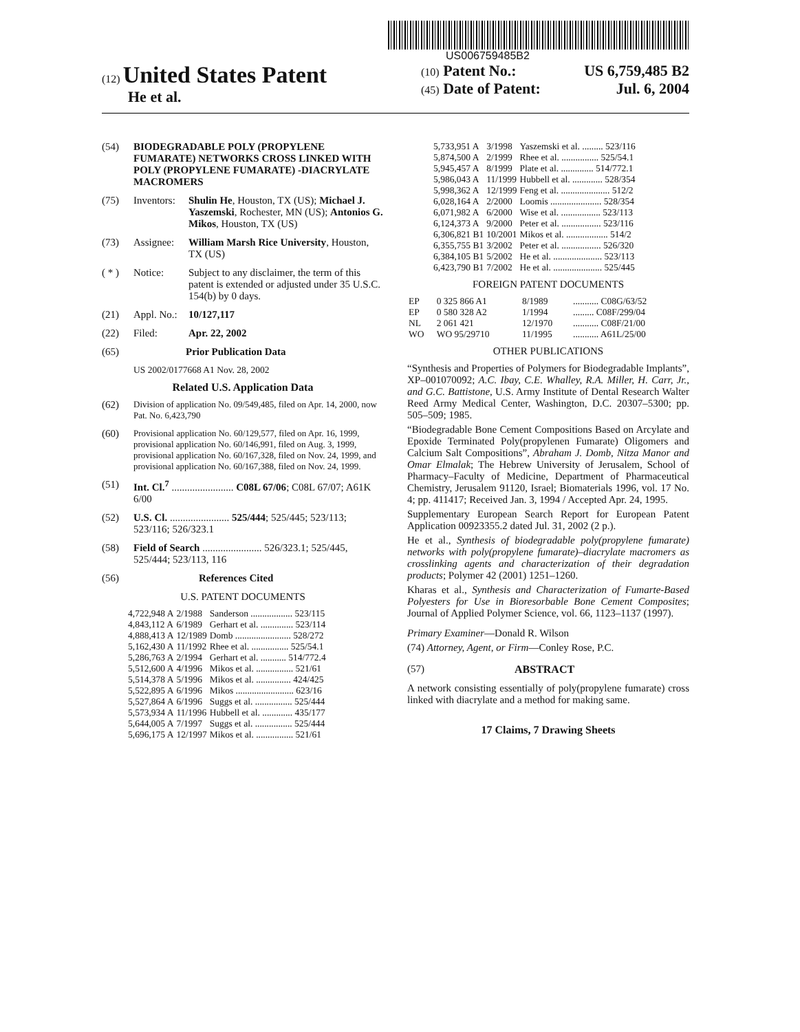US006759485B2
(12) United States Patent
He et al.
(10) Patent No.: US 6,759,485 B2
(45) Date of Patent: Jul. 6, 2004
(54) BIODEGRADABLE POLY (PROPYLENE FUMARATE) NETWORKS CROSS LINKED WITH POLY (PROPYLENE FUMARATE) -DIACRYLATE MACROMERS
(75) Inventors: Shulin He, Houston, TX (US); Michael J. Yaszemski, Rochester, MN (US); Antonios G. Mikos, Houston, TX (US)
(73) Assignee: William Marsh Rice University, Houston, TX (US)
( * ) Notice: Subject to any disclaimer, the term of this patent is extended or adjusted under 35 U.S.C. 154(b) by 0 days.
(21) Appl. No.: 10/127,117
(22) Filed: Apr. 22, 2002
(65) Prior Publication Data
US 2002/0177668 A1 Nov. 28, 2002
Related U.S. Application Data
(62) Division of application No. 09/549,485, filed on Apr. 14, 2000, now Pat. No. 6,423,790
(60) Provisional application No. 60/129,577, filed on Apr. 16, 1999, provisional application No. 60/146,991, filed on Aug. 3, 1999, provisional application No. 60/167,328, filed on Nov. 24, 1999, and provisional application No. 60/167,388, filed on Nov. 24, 1999.
(51) Int. Cl.<sup>7</sup> ........................ C08L 67/06; C08L 67/07; A61K 6/00
(52) U.S. Cl. ....................... 525/444; 525/445; 523/113; 523/116; 526/323.1
(58) Field of Search ....................... 526/323.1; 525/445, 525/444; 523/113, 116
(56) References Cited
U.S. PATENT DOCUMENTS
| 4,722,948 A | 2/1988 | Sanderson .................. 523/115 |
| 4,843,112 A | 6/1989 | Gerhart et al. .............. 523/114 |
| 4,888,413 A | 12/1989 | Domb ........................ 528/272 |
| 5,162,430 A | 11/1992 | Rhee et al. ................ 525/54.1 |
| 5,286,763 A | 2/1994 | Gerhart et al. ........... 514/772.4 |
| 5,512,600 A | 4/1996 | Mikos et al. ................ 521/61 |
| 5,514,378 A | 5/1996 | Mikos et al. ............... 424/425 |
| 5,522,895 A | 6/1996 | Mikos ......................... 623/16 |
| 5,527,864 A | 6/1996 | Suggs et al. ................ 525/444 |
| 5,573,934 A | 11/1996 | Hubbell et al. ............. 435/177 |
| 5,644,005 A | 7/1997 | Suggs et al. ................ 525/444 |
| 5,696,175 A | 12/1997 | Mikos et al. ................ 521/61 |
| 5,733,951 A | 3/1998 | Yaszemski et al. ......... 523/116 |
| 5,874,500 A | 2/1999 | Rhee et al. ................ 525/54.1 |
| 5,945,457 A | 8/1999 | Plate et al. .............. 514/772.1 |
| 5,986,043 A | 11/1999 | Hubbell et al. ............. 528/354 |
| 5,998,362 A | 12/1999 | Feng et al. ..................... 512/2 |
| 6,028,164 A | 2/2000 | Loomis ...................... 528/354 |
| 6,071,982 A | 6/2000 | Wise et al. ................. 523/113 |
| 6,124,373 A | 9/2000 | Peter et al. ................. 523/116 |
| 6,306,821 B1 | 10/2001 | Mikos et al. .................. 514/2 |
| 6,355,755 B1 | 3/2002 | Peter et al. ................. 526/320 |
| 6,384,105 B1 | 5/2002 | He et al. ..................... 523/113 |
| 6,423,790 B1 | 7/2002 | He et al. ..................... 525/445 |
FOREIGN PATENT DOCUMENTS
| EP | 0 325 866 A1 | 8/1989 | ........... C08G/63/52 |
| EP | 0 580 328 A2 | 1/1994 | ......... C08F/299/04 |
| NL | 2 061 421 | 12/1970 | ........... C08F/21/00 |
| WO | WO 95/29710 | 11/1995 | ........... A61L/25/00 |
OTHER PUBLICATIONS
“Synthesis and Properties of Polymers for Biodegradable Implants”, XP–001070092; A.C. Ibay, C.E. Whalley, R.A. Miller, H. Carr, Jr., and G.C. Battistone, U.S. Army Institute of Dental Research Walter Reed Army Medical Center, Washington, D.C. 20307–5300; pp. 505–509; 1985.
“Biodegradable Bone Cement Compositions Based on Arcylate and Epoxide Terminated Poly(propylenen Fumarate) Oligomers and Calcium Salt Compositions”, Abraham J. Domb, Nitza Manor and Omar Elmalak; The Hebrew University of Jerusalem, School of Pharmacy–Faculty of Medicine, Department of Pharmaceutical Chemistry, Jerusalem 91120, Israel; Biomaterials 1996, vol. 17 No. 4; pp. 411417; Received Jan. 3, 1994 / Accepted Apr. 24, 1995.
Supplementary European Search Report for European Patent Application 00923355.2 dated Jul. 31, 2002 (2 p.).
He et al., Synthesis of biodegradable poly(propylene fumarate) networks with poly(propylene fumarate)–diacrylate macromers as crosslinking agents and characterization of their degradation products; Polymer 42 (2001) 1251–1260.
Kharas et al., Synthesis and Characterization of Fumarte-Based Polyesters for Use in Bioresorbable Bone Cement Composites; Journal of Applied Polymer Science, vol. 66, 1123–1137 (1997).
Primary Examiner—Donald R. Wilson
(74) Attorney, Agent, or Firm—Conley Rose, P.C.
(57) ABSTRACT
A network consisting essentially of poly(propylene fumarate) cross linked with diacrylate and a method for making same.
17 Claims, 7 Drawing Sheets